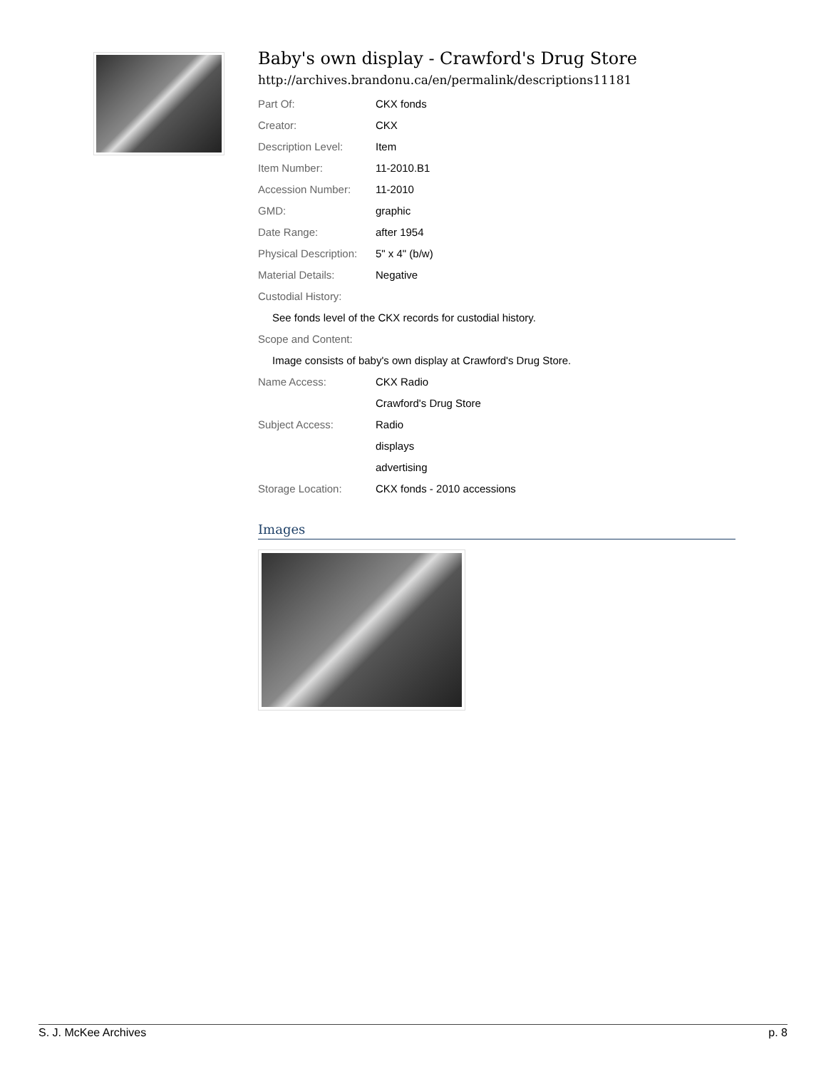Baby's own display - Crawford's Drug Store
http://archives.brandonu.ca/en/permalink/descriptions11181
| Part Of: | CKX fonds |
| Creator: | CKX |
| Description Level: | Item |
| Item Number: | 11-2010.B1 |
| Accession Number: | 11-2010 |
| GMD: | graphic |
| Date Range: | after 1954 |
| Physical Description: | 5" x 4" (b/w) |
| Material Details: | Negative |
| Custodial History: | |
| See fonds level of the CKX records for custodial history. | |
| Scope and Content: | |
| Image consists of baby's own display at Crawford's Drug Store. | |
| Name Access: | CKX Radio |
| | Crawford's Drug Store |
| Subject Access: | Radio |
| | displays |
| | advertising |
| Storage Location: | CKX fonds - 2010 accessions |
Images
S. J. McKee Archives p. 8